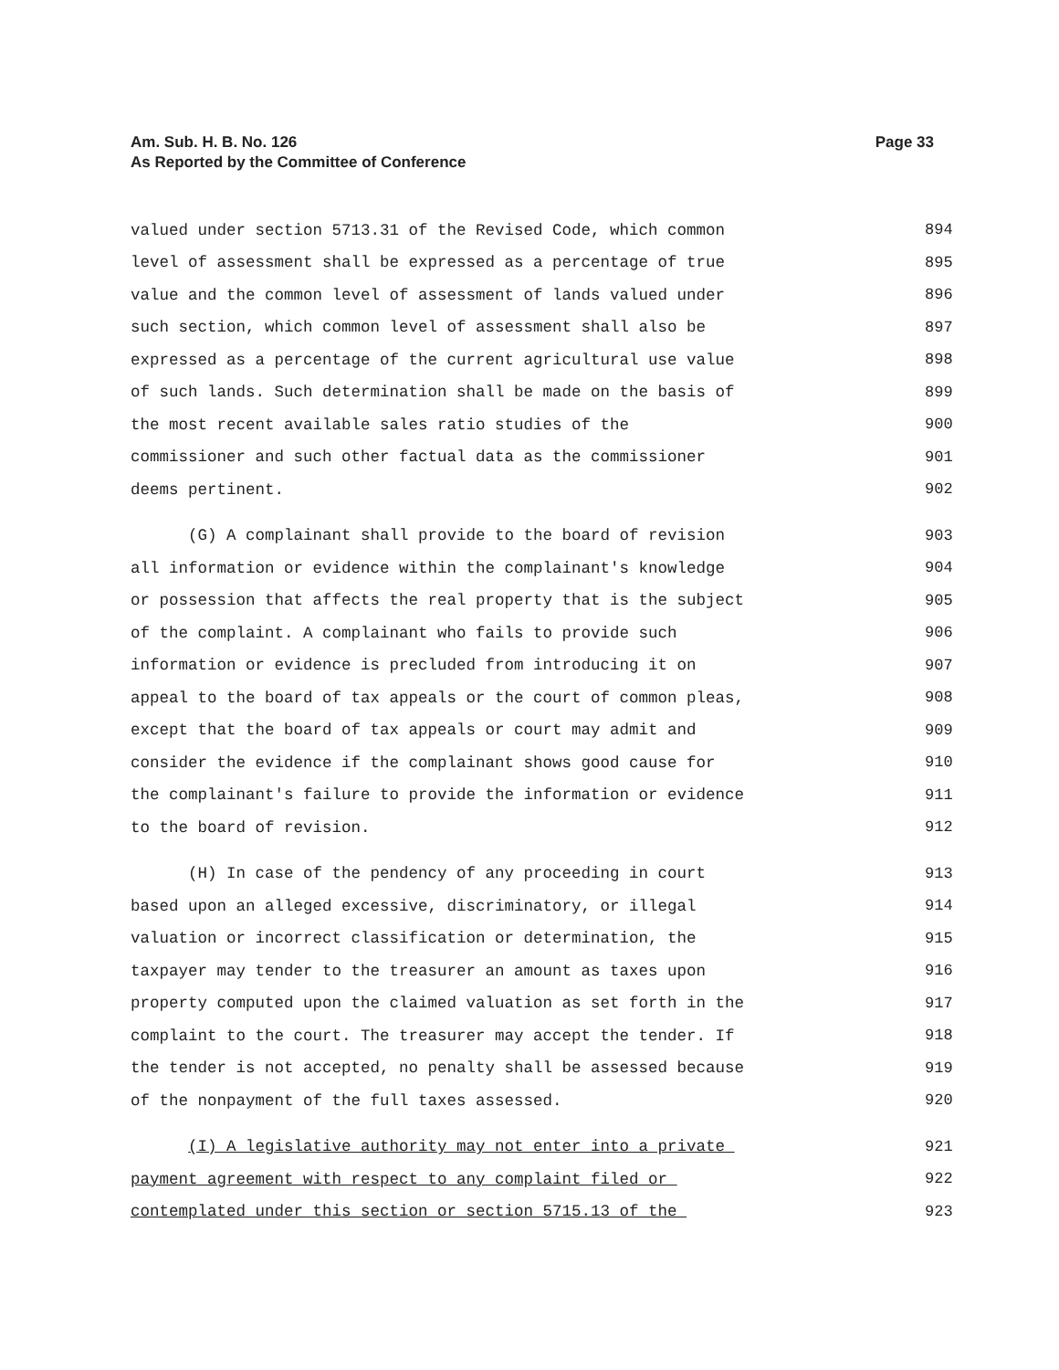Page 33 Am. Sub. H. B. No. 126
As Reported by the Committee of Conference
valued under section 5713.31 of the Revised Code, which common 894
level of assessment shall be expressed as a percentage of true 895
value and the common level of assessment of lands valued under 896
such section, which common level of assessment shall also be 897
expressed as a percentage of the current agricultural use value 898
of such lands. Such determination shall be made on the basis of 899
the most recent available sales ratio studies of the 900
commissioner and such other factual data as the commissioner 901
deems pertinent. 902
(G) A complainant shall provide to the board of revision 903
all information or evidence within the complainant's knowledge 904
or possession that affects the real property that is the subject 905
of the complaint. A complainant who fails to provide such 906
information or evidence is precluded from introducing it on 907
appeal to the board of tax appeals or the court of common pleas, 908
except that the board of tax appeals or court may admit and 909
consider the evidence if the complainant shows good cause for 910
the complainant's failure to provide the information or evidence 911
to the board of revision. 912
(H) In case of the pendency of any proceeding in court 913
based upon an alleged excessive, discriminatory, or illegal 914
valuation or incorrect classification or determination, the 915
taxpayer may tender to the treasurer an amount as taxes upon 916
property computed upon the claimed valuation as set forth in the 917
complaint to the court. The treasurer may accept the tender. If 918
the tender is not accepted, no penalty shall be assessed because 919
of the nonpayment of the full taxes assessed. 920
(I) A legislative authority may not enter into a private 921
payment agreement with respect to any complaint filed or 922
contemplated under this section or section 5715.13 of the 923